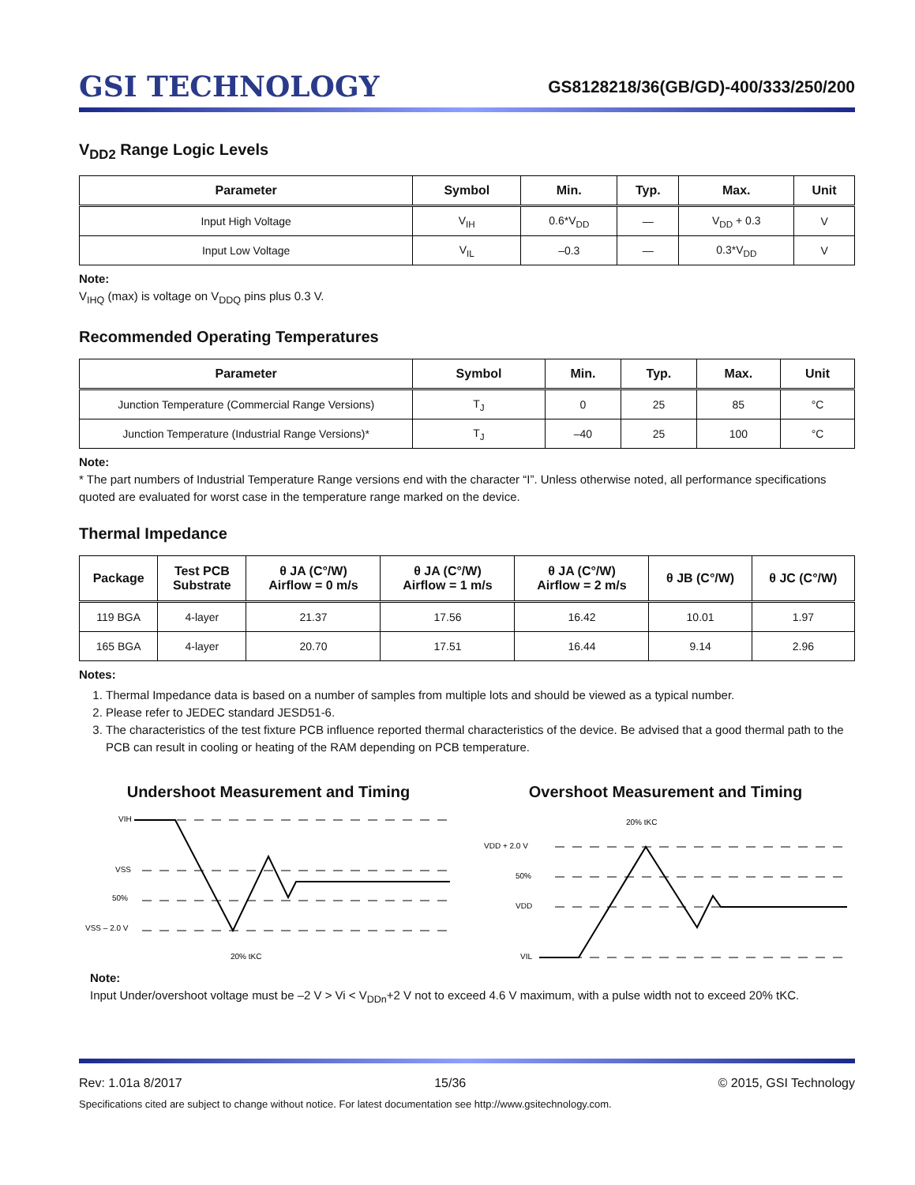GSI TECHNOLOGY
GS8128218/36(GB/GD)-400/333/250/200
V<sub>DD2</sub> Range Logic Levels
| Parameter | Symbol | Min. | Typ. | Max. | Unit |
| --- | --- | --- | --- | --- | --- |
| Input High Voltage | V<sub>IH</sub> | 0.6*V<sub>DD</sub> | — | V<sub>DD</sub> + 0.3 | V |
| Input Low Voltage | V<sub>IL</sub> | –0.3 | — | 0.3*V<sub>DD</sub> | V |
Note:
V<sub>IHQ</sub> (max) is voltage on V<sub>DDQ</sub> pins plus 0.3 V.
Recommended Operating Temperatures
| Parameter | Symbol | Min. | Typ. | Max. | Unit |
| --- | --- | --- | --- | --- | --- |
| Junction Temperature (Commercial Range Versions) | T<sub>J</sub> | 0 | 25 | 85 | °C |
| Junction Temperature (Industrial Range Versions)* | T<sub>J</sub> | –40 | 25 | 100 | °C |
Note:
* The part numbers of Industrial Temperature Range versions end with the character “I”. Unless otherwise noted, all performance specifications quoted are evaluated for worst case in the temperature range marked on the device.
Thermal Impedance
| Package | Test PCB Substrate | θ JA (C°/W) Airflow = 0 m/s | θ JA (C°/W) Airflow = 1 m/s | θ JA (C°/W) Airflow = 2 m/s | θ JB (C°/W) | θ JC (C°/W) |
| --- | --- | --- | --- | --- | --- | --- |
| 119 BGA | 4-layer | 21.37 | 17.56 | 16.42 | 10.01 | 1.97 |
| 165 BGA | 4-layer | 20.70 | 17.51 | 16.44 | 9.14 | 2.96 |
Notes:
1. Thermal Impedance data is based on a number of samples from multiple lots and should be viewed as a typical number.
2. Please refer to JEDEC standard JESD51-6.
3. The characteristics of the test fixture PCB influence reported thermal characteristics of the device. Be advised that a good thermal path to the PCB can result in cooling or heating of the RAM depending on PCB temperature.
Undershoot Measurement and Timing
VIH
VSS
50%
VSS – 2.0 V
20% tKC
Overshoot Measurement and Timing
20% tKC
VDD + 2.0 V
50%
VDD
VIL
Note:
Input Under/overshoot voltage must be –2 V > Vi < V<sub>DDn</sub>+2 V not to exceed 4.6 V maximum, with a pulse width not to exceed 20% tKC.
Rev: 1.01a 8/2017 15/36 © 2015, GSI Technology
Specifications cited are subject to change without notice. For latest documentation see http://www.gsitechnology.com.